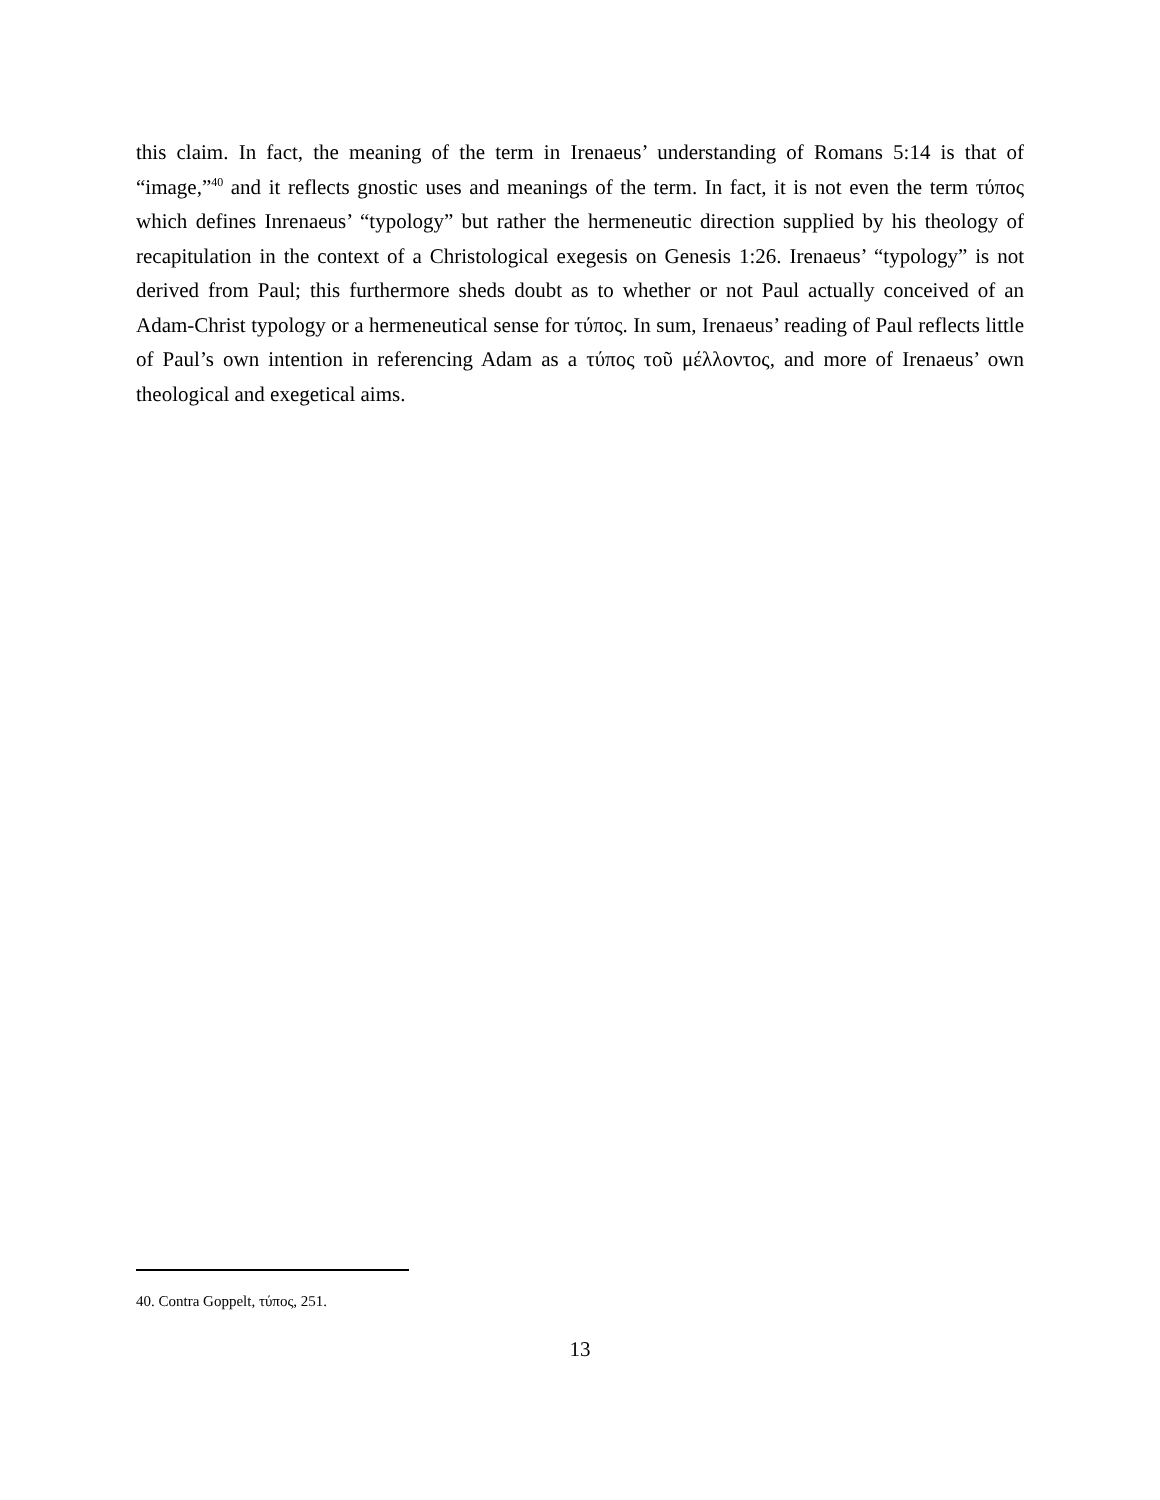this claim. In fact, the meaning of the term in Irenaeus’ understanding of Romans 5:14 is that of “image,”<sup>40</sup> and it reflects gnostic uses and meanings of the term. In fact, it is not even the term τύπος which defines Inrenaeus’ “typology” but rather the hermeneutic direction supplied by his theology of recapitulation in the context of a Christological exegesis on Genesis 1:26. Irenaeus’ “typology” is not derived from Paul; this furthermore sheds doubt as to whether or not Paul actually conceived of an Adam-Christ typology or a hermeneutical sense for τύπος. In sum, Irenaeus’ reading of Paul reflects little of Paul’s own intention in referencing Adam as a τύπος τοῦ μέλλοντος, and more of Irenaeus’ own theological and exegetical aims.
40. Contra Goppelt, τύπος, 251.
13